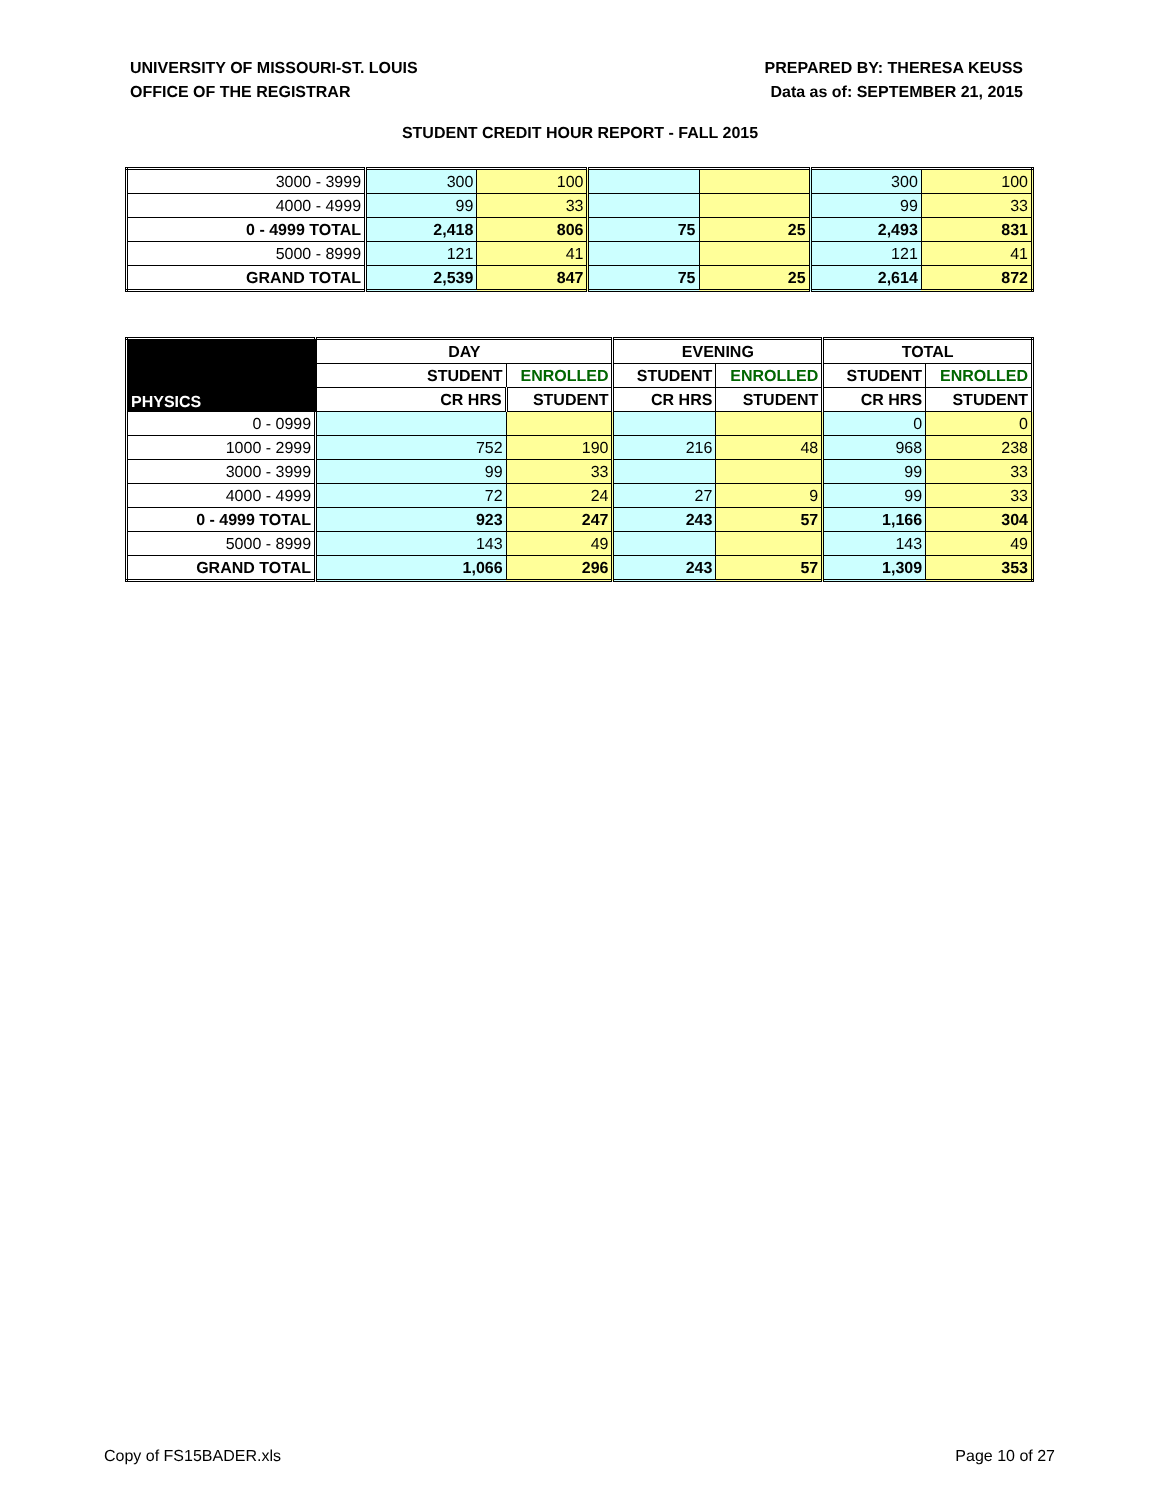UNIVERSITY OF MISSOURI-ST. LOUIS
OFFICE OF THE REGISTRAR
PREPARED BY: THERESA KEUSS
Data as of: SEPTEMBER 21, 2015
STUDENT CREDIT HOUR REPORT - FALL 2015
| 3000 - 3999 | 300 | 100 | | | 300 | 100 |
| 4000 - 4999 | 99 | 33 | | | 99 | 33 |
| 0 - 4999 TOTAL | 2,418 | 806 | 75 | 25 | 2,493 | 831 |
| 5000 - 8999 | 121 | 41 | | | 121 | 41 |
| GRAND TOTAL | 2,539 | 847 | 75 | 25 | 2,614 | 872 |
| | DAY | | EVENING | | TOTAL | |
| --- | --- | --- | --- | --- | --- | --- |
| PHYSICS | STUDENT | ENROLLED | STUDENT | ENROLLED | STUDENT | ENROLLED |
| | CR HRS | STUDENT | CR HRS | STUDENT | CR HRS | STUDENT |
| 0 - 0999 | | | | | 0 | 0 |
| 1000 - 2999 | 752 | 190 | 216 | 48 | 968 | 238 |
| 3000 - 3999 | 99 | 33 | | | 99 | 33 |
| 4000 - 4999 | 72 | 24 | 27 | 9 | 99 | 33 |
| 0 - 4999 TOTAL | 923 | 247 | 243 | 57 | 1,166 | 304 |
| 5000 - 8999 | 143 | 49 | | | 143 | 49 |
| GRAND TOTAL | 1,066 | 296 | 243 | 57 | 1,309 | 353 |
Copy of FS15BADER.xls Page 10 of 27